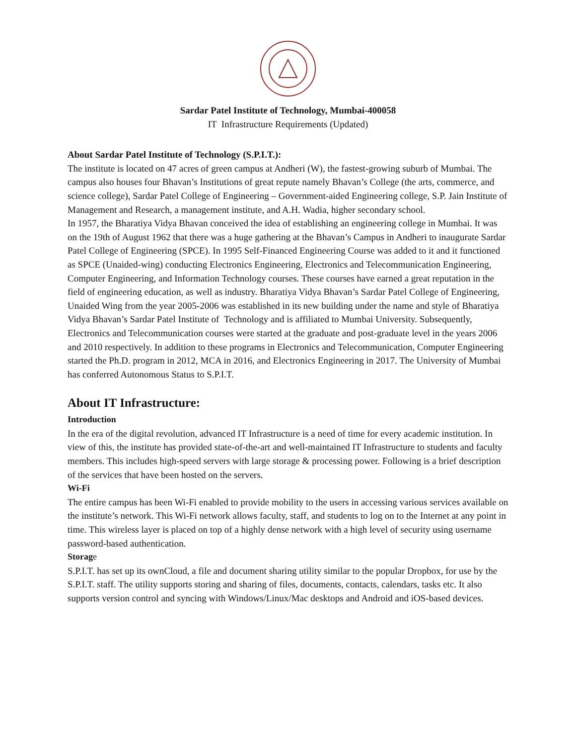Sardar Patel Institute of Technology, Mumbai-400058
IT Infrastructure Requirements (Updated)
About Sardar Patel Institute of Technology (S.P.I.T.):
The institute is located on 47 acres of green campus at Andheri (W), the fastest-growing suburb of Mumbai. The campus also houses four Bhavan’s Institutions of great repute namely Bhavan’s College (the arts, commerce, and science college), Sardar Patel College of Engineering – Government-aided Engineering college, S.P. Jain Institute of Management and Research, a management institute, and A.H. Wadia, higher secondary school.
In 1957, the Bharatiya Vidya Bhavan conceived the idea of establishing an engineering college in Mumbai. It was on the 19th of August 1962 that there was a huge gathering at the Bhavan’s Campus in Andheri to inaugurate Sardar Patel College of Engineering (SPCE). In 1995 Self-Financed Engineering Course was added to it and it functioned as SPCE (Unaided-wing) conducting Electronics Engineering, Electronics and Telecommunication Engineering, Computer Engineering, and Information Technology courses. These courses have earned a great reputation in the field of engineering education, as well as industry. Bharatiya Vidya Bhavan’s Sardar Patel College of Engineering, Unaided Wing from the year 2005-2006 was established in its new building under the name and style of Bharatiya Vidya Bhavan’s Sardar Patel Institute of Technology and is affiliated to Mumbai University. Subsequently, Electronics and Telecommunication courses were started at the graduate and post-graduate level in the years 2006 and 2010 respectively. In addition to these programs in Electronics and Telecommunication, Computer Engineering started the Ph.D. program in 2012, MCA in 2016, and Electronics Engineering in 2017. The University of Mumbai has conferred Autonomous Status to S.P.I.T.
About IT Infrastructure:
Introduction
In the era of the digital revolution, advanced IT Infrastructure is a need of time for every academic institution. In view of this, the institute has provided state-of-the-art and well-maintained IT Infrastructure to students and faculty members. This includes high-speed servers with large storage & processing power. Following is a brief description of the services that have been hosted on the servers.
Wi-Fi
The entire campus has been Wi-Fi enabled to provide mobility to the users in accessing various services available on the institute’s network. This Wi-Fi network allows faculty, staff, and students to log on to the Internet at any point in time. This wireless layer is placed on top of a highly dense network with a high level of security using username password-based authentication.
Storage
S.P.I.T. has set up its ownCloud, a file and document sharing utility similar to the popular Dropbox, for use by the S.P.I.T. staff. The utility supports storing and sharing of files, documents, contacts, calendars, tasks etc. It also supports version control and syncing with Windows/Linux/Mac desktops and Android and iOS-based devices.